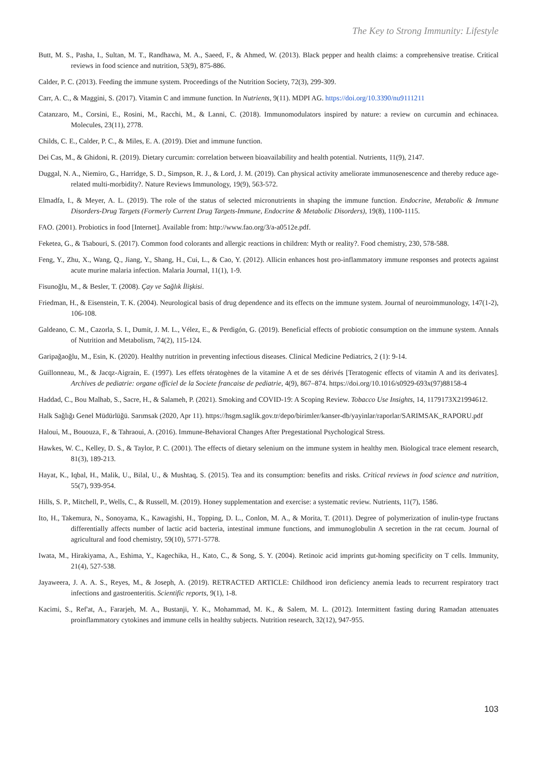The Key to Strong Immunity: Lifestyle
Butt, M. S., Pasha, I., Sultan, M. T., Randhawa, M. A., Saeed, F., & Ahmed, W. (2013). Black pepper and health claims: a comprehensive treatise. Critical reviews in food science and nutrition, 53(9), 875-886.
Calder, P. C. (2013). Feeding the immune system. Proceedings of the Nutrition Society, 72(3), 299-309.
Carr, A. C., & Maggini, S. (2017). Vitamin C and immune function. In Nutrients, 9(11). MDPI AG. https://doi.org/10.3390/nu9111211
Catanzaro, M., Corsini, E., Rosini, M., Racchi, M., & Lanni, C. (2018). Immunomodulators inspired by nature: a review on curcumin and echinacea. Molecules, 23(11), 2778.
Childs, C. E., Calder, P. C., & Miles, E. A. (2019). Diet and immune function.
Dei Cas, M., & Ghidoni, R. (2019). Dietary curcumin: correlation between bioavailability and health potential. Nutrients, 11(9), 2147.
Duggal, N. A., Niemiro, G., Harridge, S. D., Simpson, R. J., & Lord, J. M. (2019). Can physical activity ameliorate immunosenescence and thereby reduce age-related multi-morbidity?. Nature Reviews Immunology, 19(9), 563-572.
Elmadfa, I., & Meyer, A. L. (2019). The role of the status of selected micronutrients in shaping the immune function. Endocrine, Metabolic & Immune Disorders-Drug Targets (Formerly Current Drug Targets-Immune, Endocrine & Metabolic Disorders), 19(8), 1100-1115.
FAO. (2001). Probiotics in food [Internet]. Available from: http://www.fao.org/3/a-a0512e.pdf.
Feketea, G., & Tsabouri, S. (2017). Common food colorants and allergic reactions in children: Myth or reality?. Food chemistry, 230, 578-588.
Feng, Y., Zhu, X., Wang, Q., Jiang, Y., Shang, H., Cui, L., & Cao, Y. (2012). Allicin enhances host pro-inflammatory immune responses and protects against acute murine malaria infection. Malaria Journal, 11(1), 1-9.
Fisunoğlu, M., & Besler, T. (2008). Çay ve Sağlık İlişkisi.
Friedman, H., & Eisenstein, T. K. (2004). Neurological basis of drug dependence and its effects on the immune system. Journal of neuroimmunology, 147(1-2), 106-108.
Galdeano, C. M., Cazorla, S. I., Dumit, J. M. L., Vélez, E., & Perdigón, G. (2019). Beneficial effects of probiotic consumption on the immune system. Annals of Nutrition and Metabolism, 74(2), 115-124.
Garipağaoğlu, M., Esin, K. (2020). Healthy nutrition in preventing infectious diseases. Clinical Medicine Pediatrics, 2 (1): 9-14.
Guillonneau, M., & Jacqz-Aigrain, E. (1997). Les effets tératogènes de la vitamine A et de ses dérivés [Teratogenic effects of vitamin A and its derivates]. Archives de pediatrie: organe officiel de la Societe francaise de pediatrie, 4(9), 867–874. https://doi.org/10.1016/s0929-693x(97)88158-4
Haddad, C., Bou Malhab, S., Sacre, H., & Salameh, P. (2021). Smoking and COVID-19: A Scoping Review. Tobacco Use Insights, 14, 1179173X21994612.
Halk Sağlığı Genel Müdürlüğü. Sarımsak (2020, Apr 11). https://hsgm.saglik.gov.tr/depo/birimler/kanser-db/yayinlar/raporlar/SARIMSAK_RAPORU.pdf
Haloui, M., Bououza, F., & Tahraoui, A. (2016). Immune-Behavioral Changes After Pregestational Psychological Stress.
Hawkes, W. C., Kelley, D. S., & Taylor, P. C. (2001). The effects of dietary selenium on the immune system in healthy men. Biological trace element research, 81(3), 189-213.
Hayat, K., Iqbal, H., Malik, U., Bilal, U., & Mushtaq, S. (2015). Tea and its consumption: benefits and risks. Critical reviews in food science and nutrition, 55(7), 939-954.
Hills, S. P., Mitchell, P., Wells, C., & Russell, M. (2019). Honey supplementation and exercise: a systematic review. Nutrients, 11(7), 1586.
Ito, H., Takemura, N., Sonoyama, K., Kawagishi, H., Topping, D. L., Conlon, M. A., & Morita, T. (2011). Degree of polymerization of inulin-type fructans differentially affects number of lactic acid bacteria, intestinal immune functions, and immunoglobulin A secretion in the rat cecum. Journal of agricultural and food chemistry, 59(10), 5771-5778.
Iwata, M., Hirakiyama, A., Eshima, Y., Kagechika, H., Kato, C., & Song, S. Y. (2004). Retinoic acid imprints gut-homing specificity on T cells. Immunity, 21(4), 527-538.
Jayaweera, J. A. A. S., Reyes, M., & Joseph, A. (2019). RETRACTED ARTICLE: Childhood iron deficiency anemia leads to recurrent respiratory tract infections and gastroenteritis. Scientific reports, 9(1), 1-8.
Kacimi, S., Ref'at, A., Fararjeh, M. A., Bustanji, Y. K., Mohammad, M. K., & Salem, M. L. (2012). Intermittent fasting during Ramadan attenuates proinflammatory cytokines and immune cells in healthy subjects. Nutrition research, 32(12), 947-955.
103